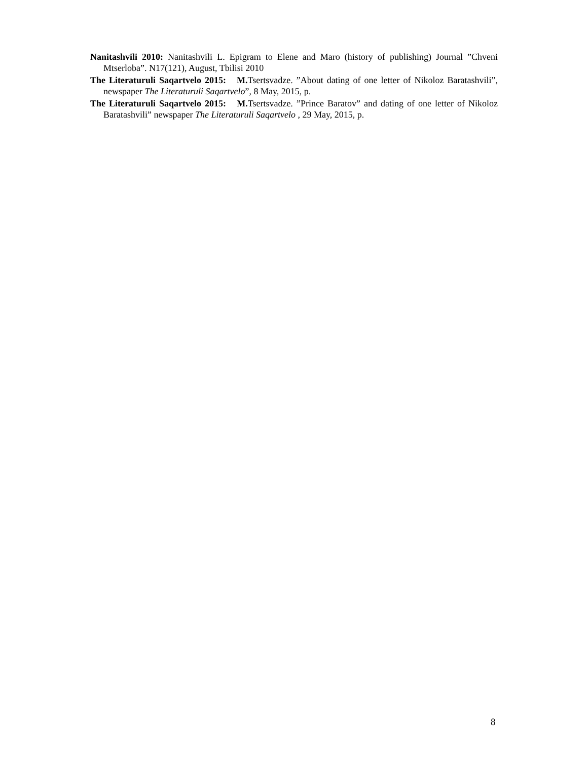Nanitashvili 2010: Nanitashvili L. Epigram to Elene and Maro (history of publishing) Journal ”Chveni Mtserloba”. N17(121), August, Tbilisi 2010
The Literaturuli Saqartvelo 2015: M. Tsertsvadze. ”About dating of one letter of Nikoloz Baratashvili”, newspaper The Literaturuli Saqartvelo”, 8 May, 2015, p.
The Literaturuli Saqartvelo 2015: M. Tsertsvadze. ”Prince Baratov” and dating of one letter of Nikoloz Baratashvili” newspaper The Literaturuli Saqartvelo , 29 May, 2015, p.
8